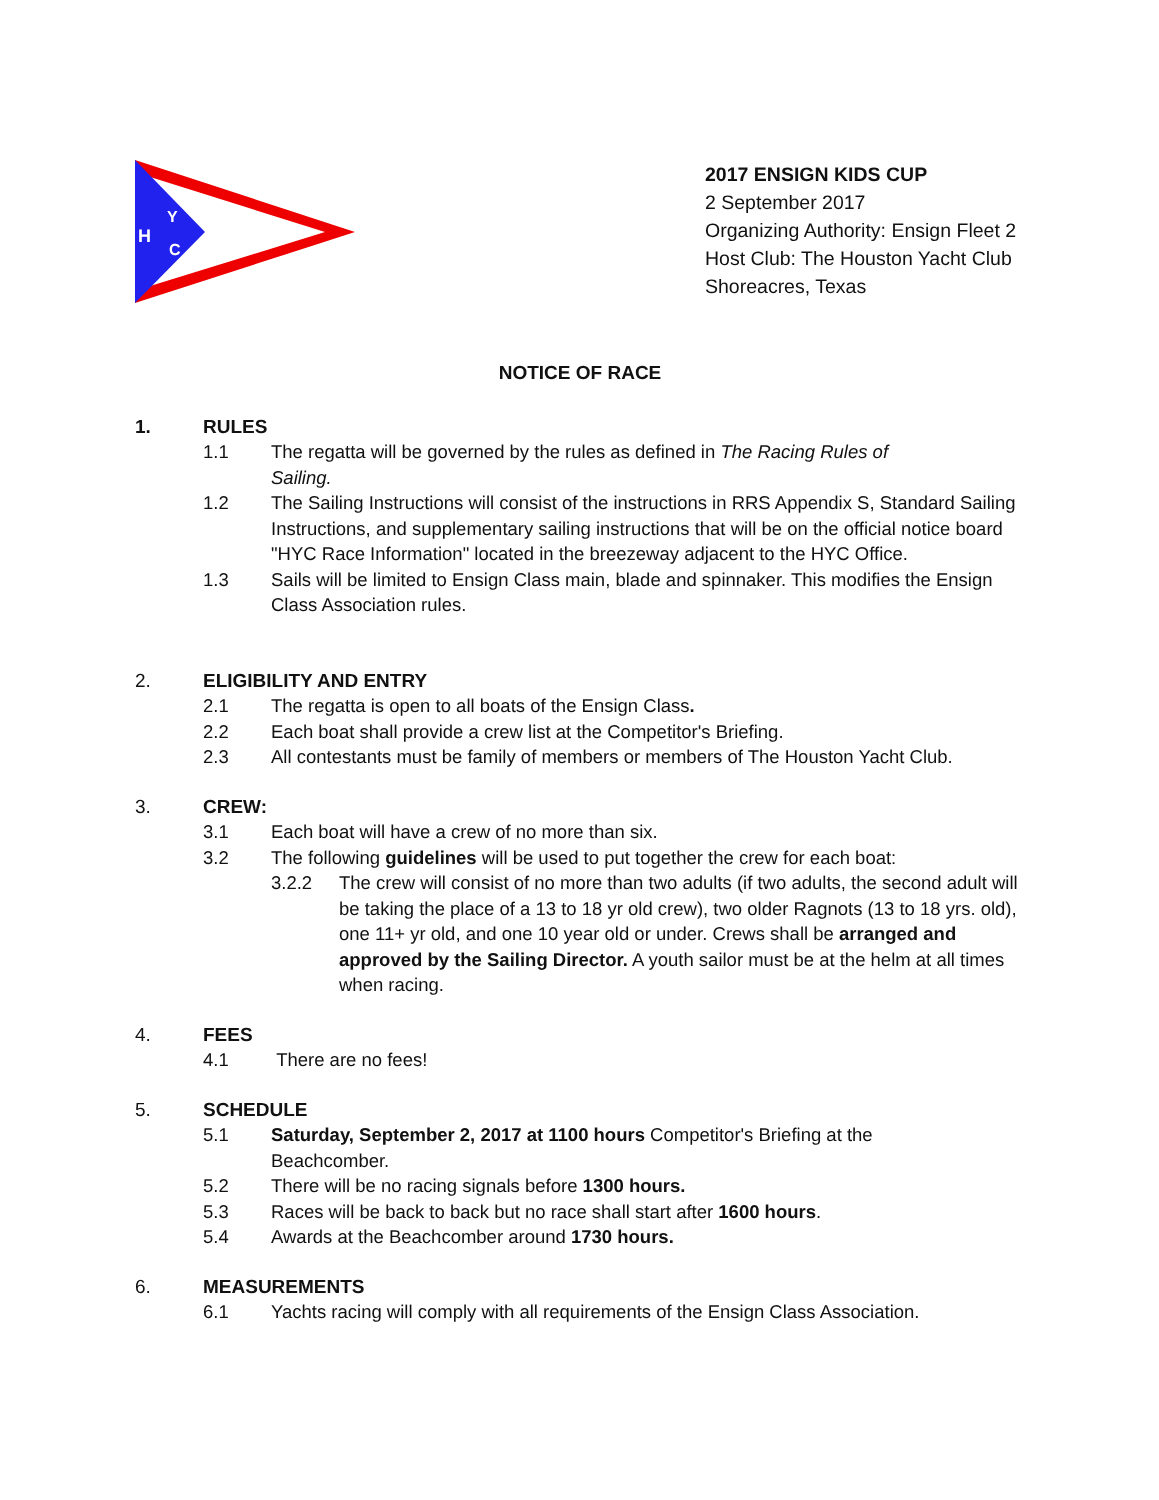H
Y
C
2017 ENSIGN KIDS CUP
2 September 2017
Organizing Authority: Ensign Fleet 2
Host Club: The Houston Yacht Club
Shoreacres, Texas
NOTICE OF RACE
1. RULES
1.1 The regatta will be governed by the rules as defined in The Racing Rules of
Sailing.
1.2 The Sailing Instructions will consist of the instructions in RRS Appendix S, Standard Sailing Instructions, and supplementary sailing instructions that will be on the official notice board "HYC Race Information" located in the breezeway adjacent to the HYC Office.
1.3 Sails will be limited to Ensign Class main, blade and spinnaker. This modifies the Ensign Class Association rules.
2. ELIGIBILITY AND ENTRY
2.1 The regatta is open to all boats of the Ensign Class.
2.2 Each boat shall provide a crew list at the Competitor's Briefing.
2.3 All contestants must be family of members or members of The Houston Yacht Club.
3. CREW:
3.1 Each boat will have a crew of no more than six.
3.2 The following guidelines will be used to put together the crew for each boat:
3.2.2 The crew will consist of no more than two adults (if two adults, the second adult will be taking the place of a 13 to 18 yr old crew), two older Ragnots (13 to 18 yrs. old), one 11+ yr old, and one 10 year old or under. Crews shall be arranged and approved by the Sailing Director. A youth sailor must be at the helm at all times when racing.
4. FEES
4.1 There are no fees!
5. SCHEDULE
5.1 Saturday, September 2, 2017 at 1100 hours Competitor's Briefing at the
Beachcomber.
5.2 There will be no racing signals before 1300 hours.
5.3 Races will be back to back but no race shall start after 1600 hours.
5.4 Awards at the Beachcomber around 1730 hours.
6. MEASUREMENTS
6.1 Yachts racing will comply with all requirements of the Ensign Class Association.